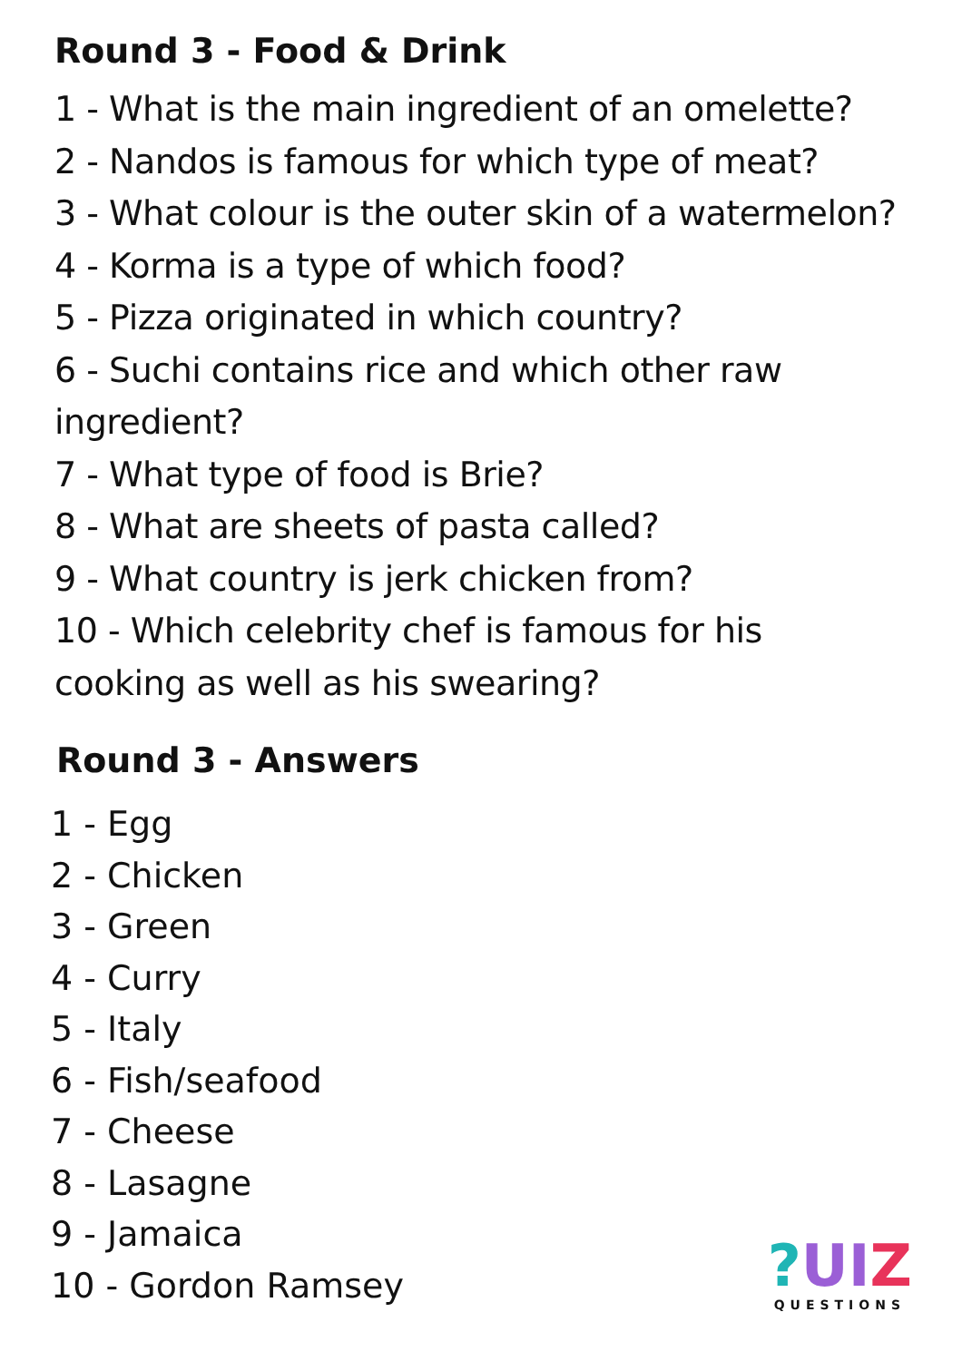Round 3 - Food & Drink
1 - What is the main ingredient of an omelette?
2 - Nandos is famous for which type of meat?
3 - What colour is the outer skin of a watermelon?
4 - Korma is a type of which food?
5 - Pizza originated in which country?
6 - Suchi contains rice and which other raw
ingredient?
7 - What type of food is Brie?
8 - What are sheets of pasta called?
9 - What country is jerk chicken from?
10 - Which celebrity chef is famous for his
cooking as well as his swearing?
Round 3 - Answers
1 - Egg
2 - Chicken
3 - Green
4 - Curry
5 - Italy
6 - Fish/seafood
7 - Cheese
8 - Lasagne
9 - Jamaica
10 - Gordon Ramsey
?UI Z
QUESTIONS